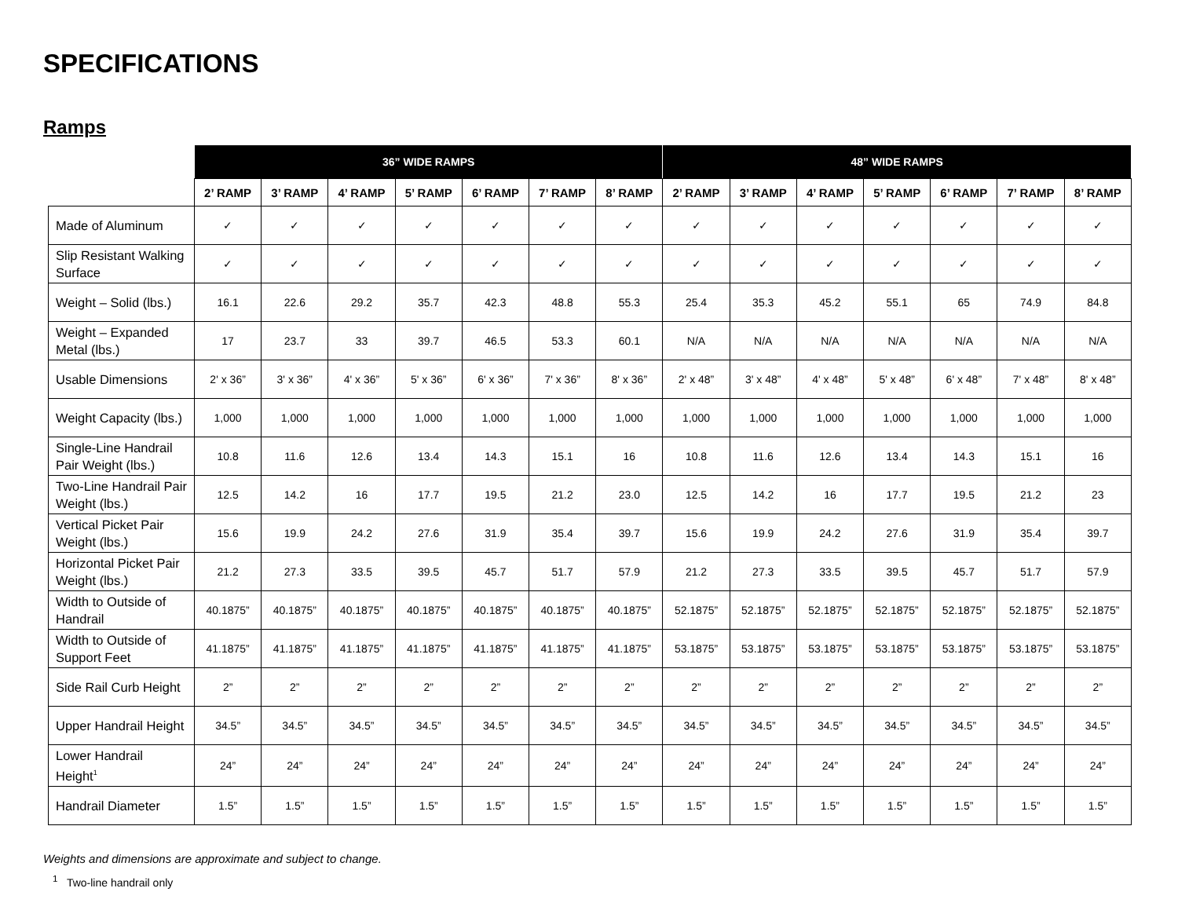SPECIFICATIONS
Ramps
| | 36” WIDE RAMPS | | | | | | | 48” WIDE RAMPS | | | | | | |
| --- | --- | --- | --- | --- | --- | --- | --- | --- | --- | --- | --- | --- | --- | --- |
| | 2’ RAMP | 3’ RAMP | 4’ RAMP | 5’ RAMP | 6’ RAMP | 7’ RAMP | 8’ RAMP | 2’ RAMP | 3’ RAMP | 4’ RAMP | 5’ RAMP | 6’ RAMP | 7’ RAMP | 8’ RAMP |
| Made of Aluminum | ✓ | ✓ | ✓ | ✓ | ✓ | ✓ | ✓ | ✓ | ✓ | ✓ | ✓ | ✓ | ✓ | ✓ |
| Slip Resistant Walking Surface | ✓ | ✓ | ✓ | ✓ | ✓ | ✓ | ✓ | ✓ | ✓ | ✓ | ✓ | ✓ | ✓ | ✓ |
| Weight – Solid (lbs.) | 16.1 | 22.6 | 29.2 | 35.7 | 42.3 | 48.8 | 55.3 | 25.4 | 35.3 | 45.2 | 55.1 | 65 | 74.9 | 84.8 |
| Weight – Expanded Metal (lbs.) | 17 | 23.7 | 33 | 39.7 | 46.5 | 53.3 | 60.1 | N/A | N/A | N/A | N/A | N/A | N/A | N/A |
| Usable Dimensions | 2' x 36” | 3' x 36” | 4' x 36” | 5' x 36” | 6' x 36” | 7' x 36” | 8' x 36” | 2' x 48” | 3' x 48” | 4' x 48” | 5' x 48” | 6' x 48” | 7' x 48” | 8' x 48” |
| Weight Capacity (lbs.) | 1,000 | 1,000 | 1,000 | 1,000 | 1,000 | 1,000 | 1,000 | 1,000 | 1,000 | 1,000 | 1,000 | 1,000 | 1,000 | 1,000 |
| Single-Line Handrail Pair Weight (lbs.) | 10.8 | 11.6 | 12.6 | 13.4 | 14.3 | 15.1 | 16 | 10.8 | 11.6 | 12.6 | 13.4 | 14.3 | 15.1 | 16 |
| Two-Line Handrail Pair Weight (lbs.) | 12.5 | 14.2 | 16 | 17.7 | 19.5 | 21.2 | 23.0 | 12.5 | 14.2 | 16 | 17.7 | 19.5 | 21.2 | 23 |
| Vertical Picket Pair Weight (lbs.) | 15.6 | 19.9 | 24.2 | 27.6 | 31.9 | 35.4 | 39.7 | 15.6 | 19.9 | 24.2 | 27.6 | 31.9 | 35.4 | 39.7 |
| Horizontal Picket Pair Weight (lbs.) | 21.2 | 27.3 | 33.5 | 39.5 | 45.7 | 51.7 | 57.9 | 21.2 | 27.3 | 33.5 | 39.5 | 45.7 | 51.7 | 57.9 |
| Width to Outside of Handrail | 40.1875” | 40.1875” | 40.1875” | 40.1875” | 40.1875” | 40.1875” | 40.1875” | 52.1875” | 52.1875” | 52.1875” | 52.1875” | 52.1875” | 52.1875” | 52.1875” |
| Width to Outside of Support Feet | 41.1875” | 41.1875” | 41.1875” | 41.1875” | 41.1875” | 41.1875” | 41.1875” | 53.1875” | 53.1875” | 53.1875” | 53.1875” | 53.1875” | 53.1875” | 53.1875” |
| Side Rail Curb Height | 2” | 2” | 2” | 2” | 2” | 2” | 2” | 2” | 2” | 2” | 2” | 2” | 2” | 2” |
| Upper Handrail Height | 34.5” | 34.5” | 34.5” | 34.5” | 34.5” | 34.5” | 34.5” | 34.5” | 34.5” | 34.5” | 34.5” | 34.5” | 34.5” | 34.5” |
| Lower Handrail Height<sup>1</sup> | 24” | 24” | 24” | 24” | 24” | 24” | 24” | 24” | 24” | 24” | 24” | 24” | 24” | 24” |
| Handrail Diameter | 1.5” | 1.5” | 1.5” | 1.5” | 1.5” | 1.5” | 1.5” | 1.5” | 1.5” | 1.5” | 1.5” | 1.5” | 1.5” | 1.5” |
Weights and dimensions are approximate and subject to change.
<sup>1</sup> Two-line handrail only